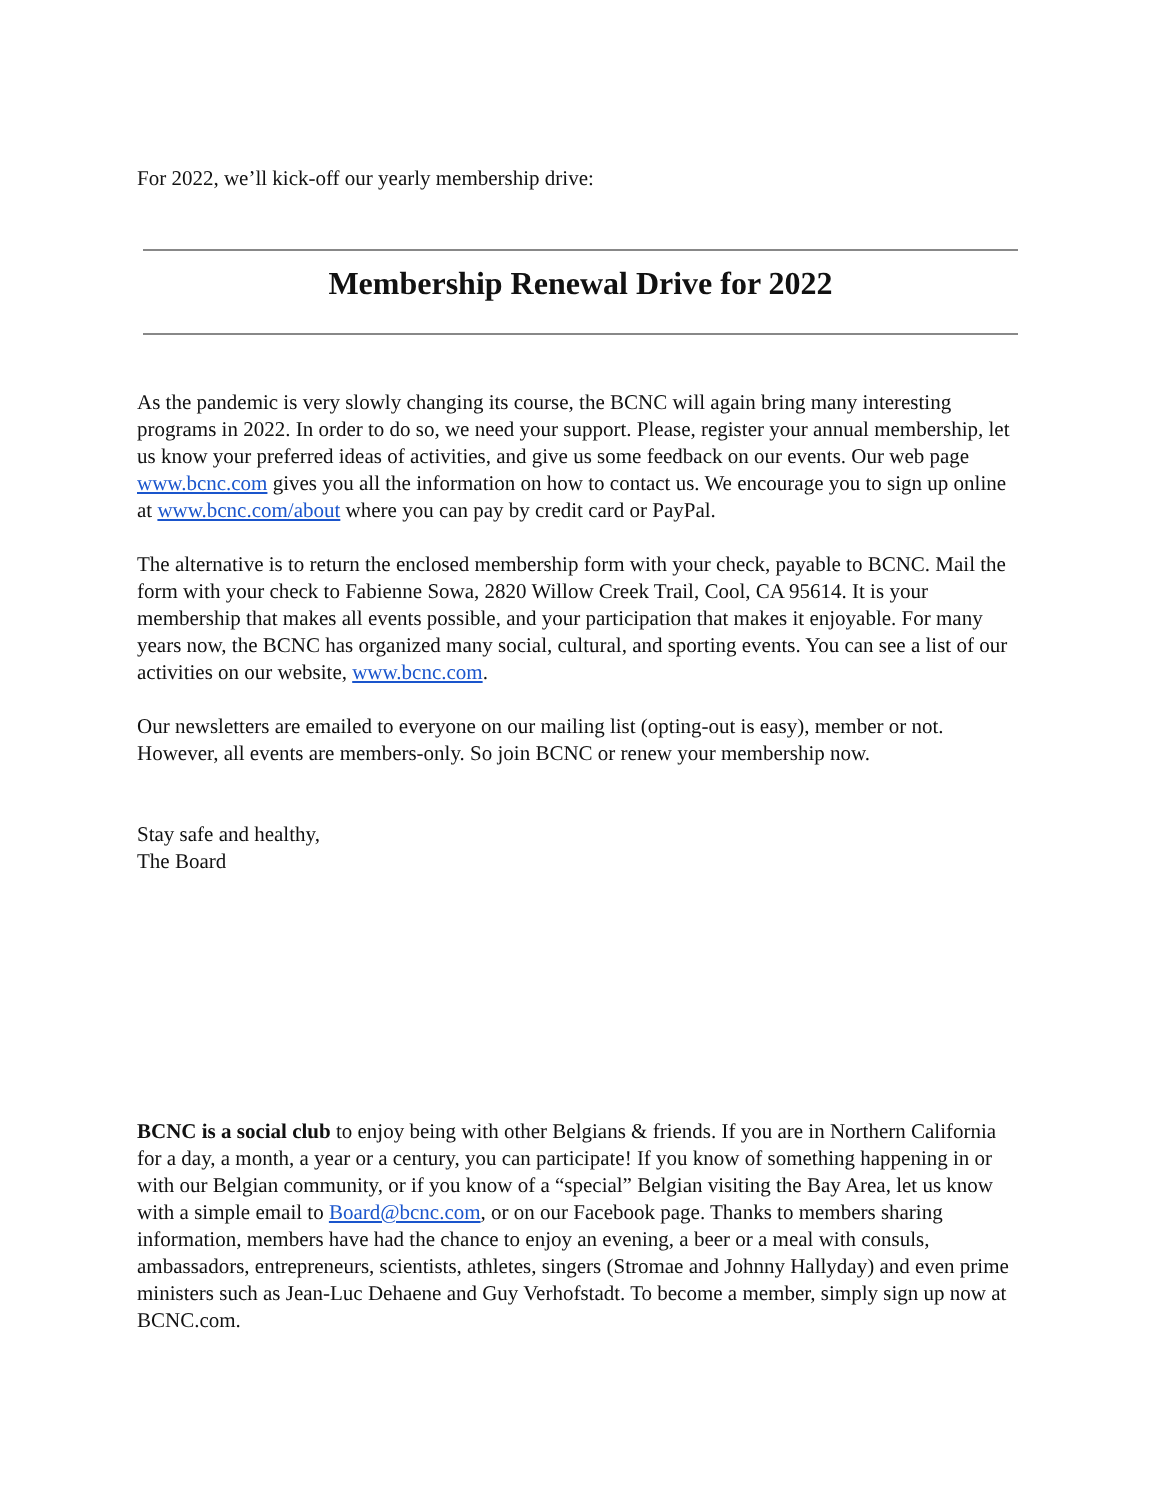For 2022, we’ll kick-off our yearly membership drive:
Membership Renewal Drive for 2022
As the pandemic is very slowly changing its course, the BCNC will again bring many interesting programs in 2022. In order to do so, we need your support. Please, register your annual membership, let us know your preferred ideas of activities, and give us some feedback on our events. Our web page www.bcnc.com gives you all the information on how to contact us. We encourage you to sign up online at www.bcnc.com/about where you can pay by credit card or PayPal.
The alternative is to return the enclosed membership form with your check, payable to BCNC. Mail the form with your check to Fabienne Sowa, 2820 Willow Creek Trail, Cool, CA 95614. It is your membership that makes all events possible, and your participation that makes it enjoyable. For many years now, the BCNC has organized many social, cultural, and sporting events. You can see a list of our activities on our website, www.bcnc.com.
Our newsletters are emailed to everyone on our mailing list (opting-out is easy), member or not. However, all events are members-only. So join BCNC or renew your membership now.
Stay safe and healthy,
The Board
BCNC is a social club to enjoy being with other Belgians & friends. If you are in Northern California for a day, a month, a year or a century, you can participate! If you know of something happening in or with our Belgian community, or if you know of a “special” Belgian visiting the Bay Area, let us know with a simple email to Board@bcnc.com, or on our Facebook page. Thanks to members sharing information, members have had the chance to enjoy an evening, a beer or a meal with consuls, ambassadors, entrepreneurs, scientists, athletes, singers (Stromae and Johnny Hallyday) and even prime ministers such as Jean-Luc Dehaene and Guy Verhofstadt. To become a member, simply sign up now at BCNC.com.